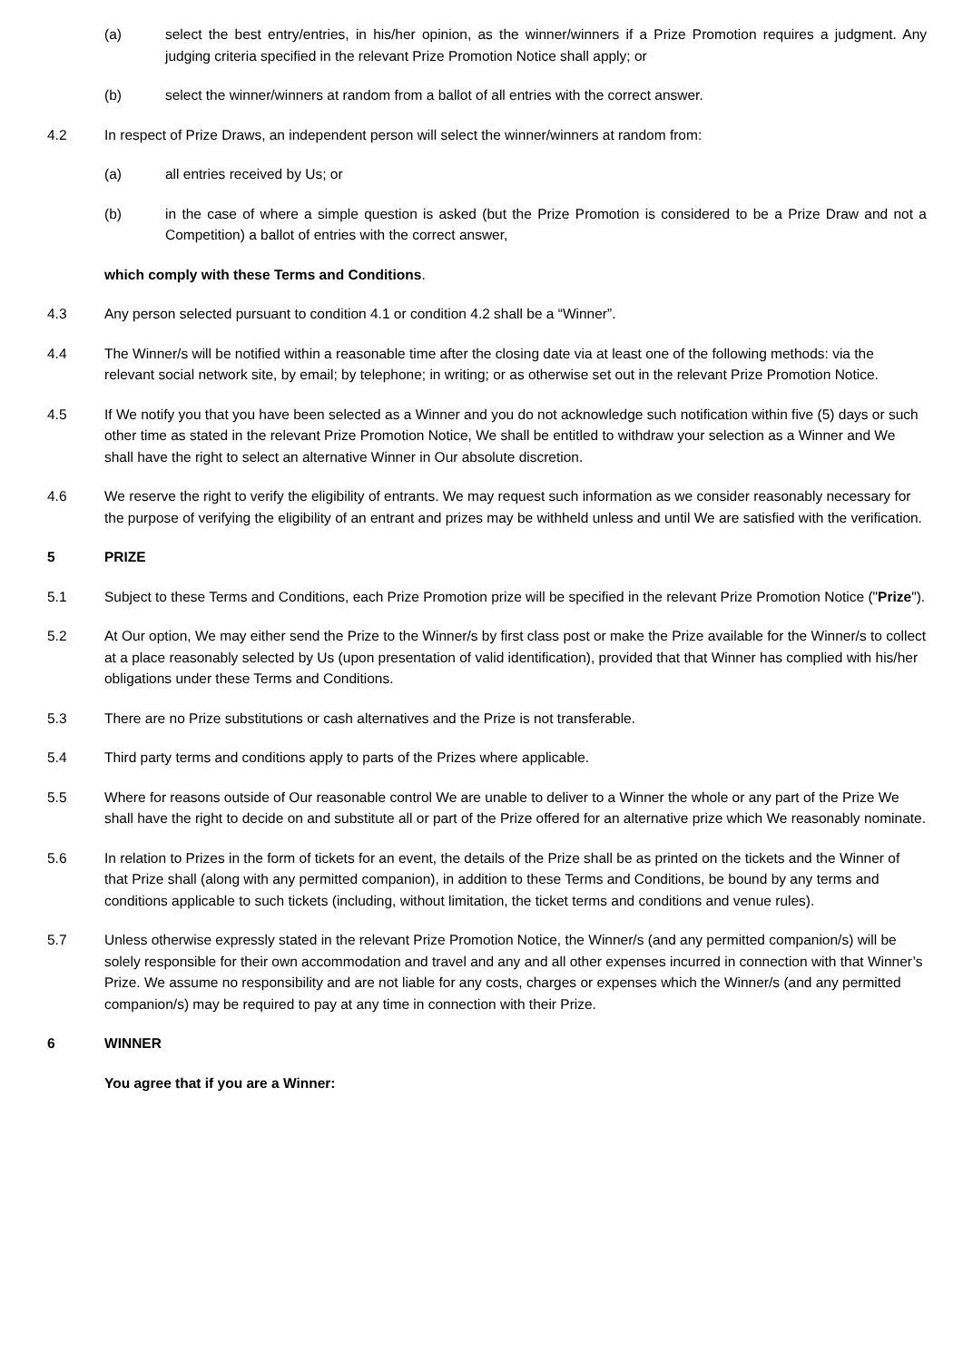(a) select the best entry/entries, in his/her opinion, as the winner/winners if a Prize Promotion requires a judgment. Any judging criteria specified in the relevant Prize Promotion Notice shall apply; or
(b) select the winner/winners at random from a ballot of all entries with the correct answer.
4.2 In respect of Prize Draws, an independent person will select the winner/winners at random from:
(a) all entries received by Us; or
(b) in the case of where a simple question is asked (but the Prize Promotion is considered to be a Prize Draw and not a Competition) a ballot of entries with the correct answer,
which comply with these Terms and Conditions.
4.3 Any person selected pursuant to condition 4.1 or condition 4.2 shall be a “Winner”.
4.4 The Winner/s will be notified within a reasonable time after the closing date via at least one of the following methods: via the relevant social network site, by email; by telephone; in writing; or as otherwise set out in the relevant Prize Promotion Notice.
4.5 If We notify you that you have been selected as a Winner and you do not acknowledge such notification within five (5) days or such other time as stated in the relevant Prize Promotion Notice, We shall be entitled to withdraw your selection as a Winner and We shall have the right to select an alternative Winner in Our absolute discretion.
4.6 We reserve the right to verify the eligibility of entrants. We may request such information as we consider reasonably necessary for the purpose of verifying the eligibility of an entrant and prizes may be withheld unless and until We are satisfied with the verification.
5 PRIZE
5.1 Subject to these Terms and Conditions, each Prize Promotion prize will be specified in the relevant Prize Promotion Notice ("Prize").
5.2 At Our option, We may either send the Prize to the Winner/s by first class post or make the Prize available for the Winner/s to collect at a place reasonably selected by Us (upon presentation of valid identification), provided that that Winner has complied with his/her obligations under these Terms and Conditions.
5.3 There are no Prize substitutions or cash alternatives and the Prize is not transferable.
5.4 Third party terms and conditions apply to parts of the Prizes where applicable.
5.5 Where for reasons outside of Our reasonable control We are unable to deliver to a Winner the whole or any part of the Prize We shall have the right to decide on and substitute all or part of the Prize offered for an alternative prize which We reasonably nominate.
5.6 In relation to Prizes in the form of tickets for an event, the details of the Prize shall be as printed on the tickets and the Winner of that Prize shall (along with any permitted companion), in addition to these Terms and Conditions, be bound by any terms and conditions applicable to such tickets (including, without limitation, the ticket terms and conditions and venue rules).
5.7 Unless otherwise expressly stated in the relevant Prize Promotion Notice, the Winner/s (and any permitted companion/s) will be solely responsible for their own accommodation and travel and any and all other expenses incurred in connection with that Winner’s Prize. We assume no responsibility and are not liable for any costs, charges or expenses which the Winner/s (and any permitted companion/s) may be required to pay at any time in connection with their Prize.
6 WINNER
You agree that if you are a Winner: